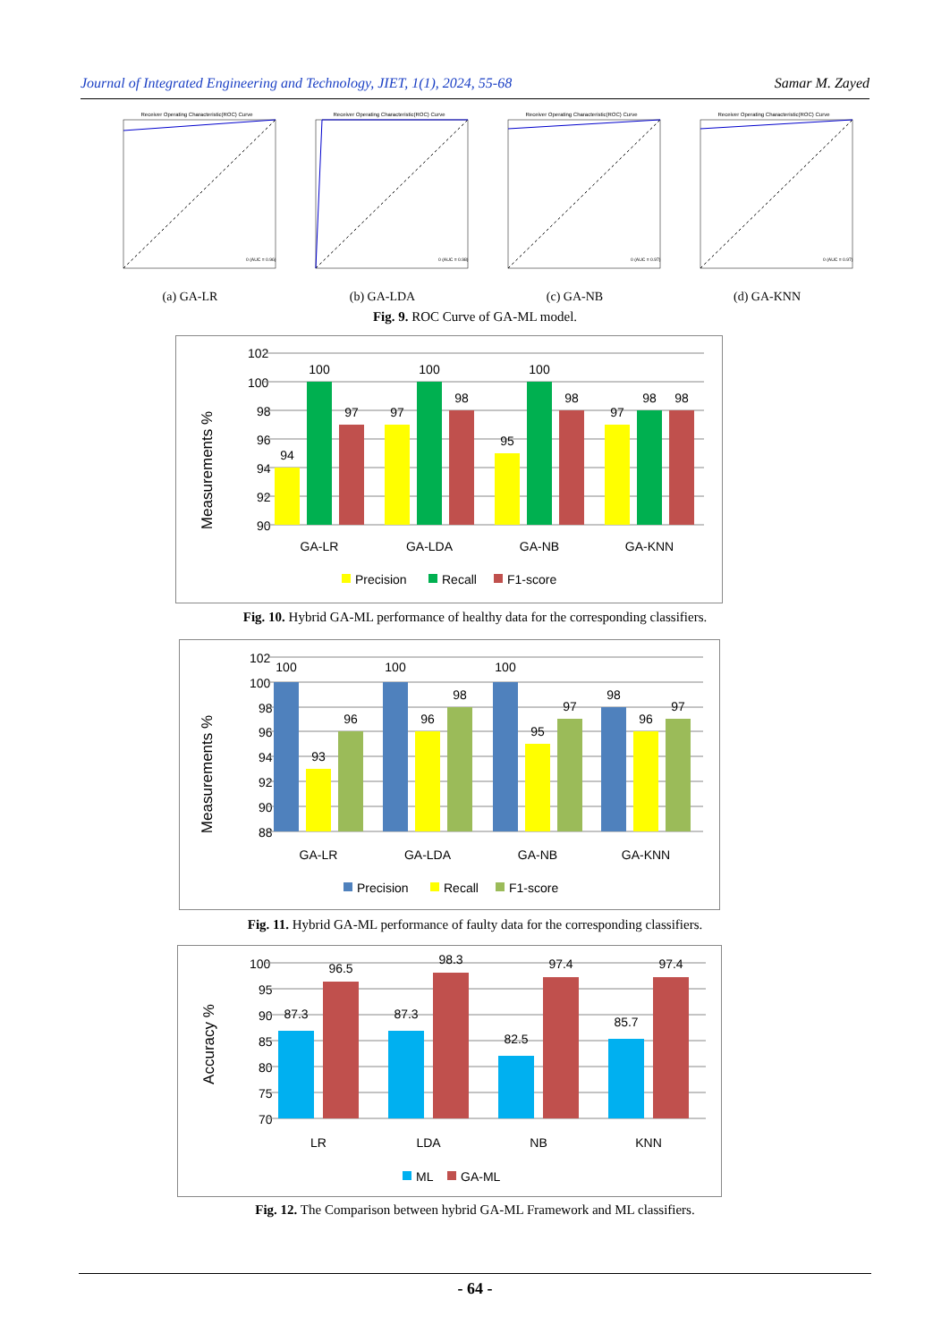Journal of Integrated Engineering and Technology, JIET, 1(1), 2024, 55-68 Samar M. Zayed
Receiver Operating Characteristic(ROC) Curve
0 (AUC = 0.96)
(a) GA-LR
Receiver Operating Characteristic(ROC) Curve
0 (AUC = 0.98)
(b) GA-LDA
Receiver Operating Characteristic(ROC) Curve
0 (AUC = 0.97)
(c) GA-NB
Receiver Operating Characteristic(ROC) Curve
0 (AUC = 0.97)
(d) GA-KNN
Fig. 9. ROC Curve of GA-ML model.
Measurements %
102
100
98
96
94
92
90
94
100
97
97
100
98
95
100
98
97
98
98
GA-LR
GA-LDA
GA-NB
GA-KNN
Precision
Recall
F1-score
Fig. 10. Hybrid GA-ML performance of healthy data for the corresponding classifiers.
Measurements %
102
100
98
96
94
92
90
88
100
93
96
100
96
98
100
95
97
98
96
97
GA-LR
GA-LDA
GA-NB
GA-KNN
Precision
Recall
F1-score
Fig. 11. Hybrid GA-ML performance of faulty data for the corresponding classifiers.
Accuracy %
100
95
90
85
80
75
70
87.3
96.5
87.3
98.3
82.5
97.4
85.7
97.4
LR
LDA
NB
KNN
ML
GA-ML
Fig. 12. The Comparison between hybrid GA-ML Framework and ML classifiers.
- 64 -